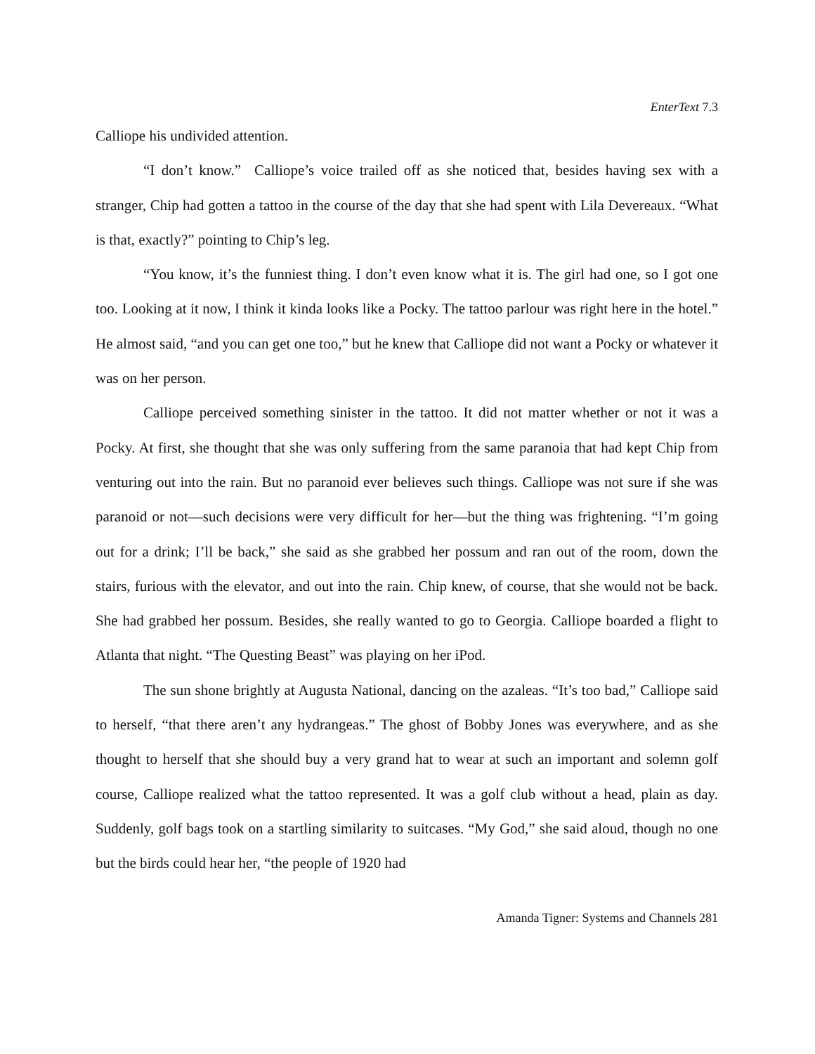EnterText 7.3
Calliope his undivided attention.
“I don’t know.” Calliope’s voice trailed off as she noticed that, besides having sex with a stranger, Chip had gotten a tattoo in the course of the day that she had spent with Lila Devereaux. “What is that, exactly?” pointing to Chip’s leg.
“You know, it’s the funniest thing. I don’t even know what it is. The girl had one, so I got one too. Looking at it now, I think it kinda looks like a Pocky. The tattoo parlour was right here in the hotel.” He almost said, “and you can get one too,” but he knew that Calliope did not want a Pocky or whatever it was on her person.
Calliope perceived something sinister in the tattoo. It did not matter whether or not it was a Pocky. At first, she thought that she was only suffering from the same paranoia that had kept Chip from venturing out into the rain. But no paranoid ever believes such things. Calliope was not sure if she was paranoid or not—such decisions were very difficult for her—but the thing was frightening. “I’m going out for a drink; I’ll be back,” she said as she grabbed her possum and ran out of the room, down the stairs, furious with the elevator, and out into the rain. Chip knew, of course, that she would not be back. She had grabbed her possum. Besides, she really wanted to go to Georgia. Calliope boarded a flight to Atlanta that night. “The Questing Beast” was playing on her iPod.
The sun shone brightly at Augusta National, dancing on the azaleas. “It’s too bad,” Calliope said to herself, “that there aren’t any hydrangeas.” The ghost of Bobby Jones was everywhere, and as she thought to herself that she should buy a very grand hat to wear at such an important and solemn golf course, Calliope realized what the tattoo represented. It was a golf club without a head, plain as day. Suddenly, golf bags took on a startling similarity to suitcases. “My God,” she said aloud, though no one but the birds could hear her, “the people of 1920 had
Amanda Tigner: Systems and Channels 281